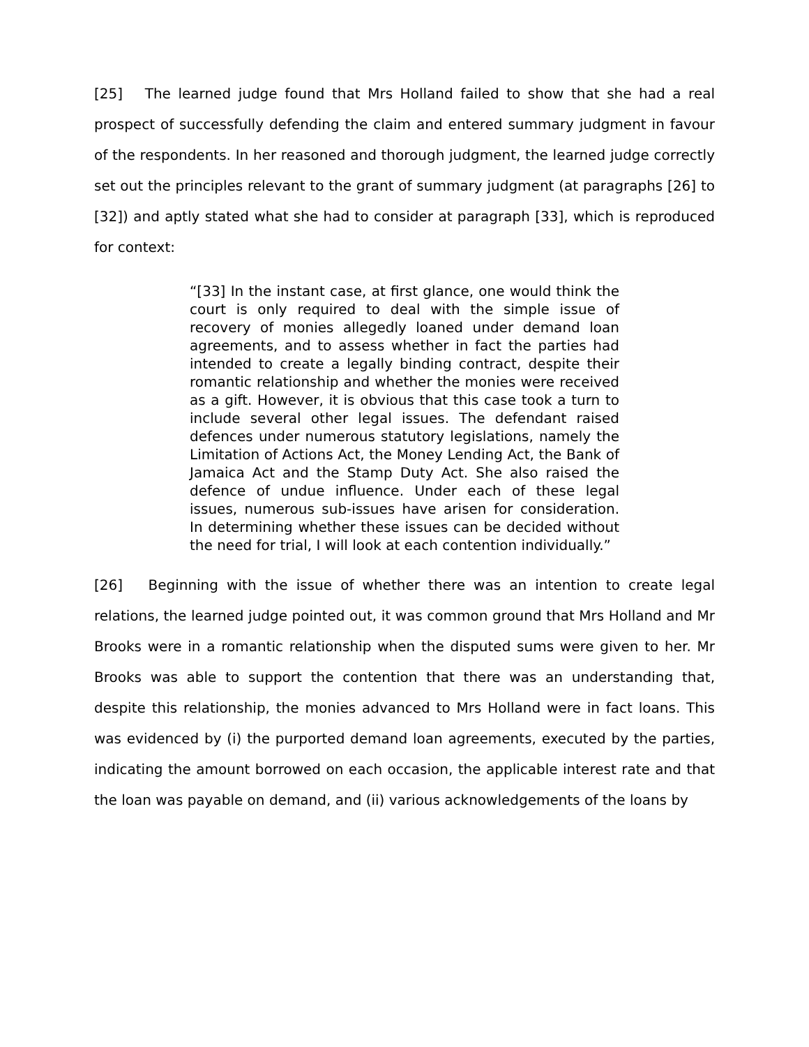[25] The learned judge found that Mrs Holland failed to show that she had a real prospect of successfully defending the claim and entered summary judgment in favour of the respondents. In her reasoned and thorough judgment, the learned judge correctly set out the principles relevant to the grant of summary judgment (at paragraphs [26] to [32]) and aptly stated what she had to consider at paragraph [33], which is reproduced for context:
“[33] In the instant case, at first glance, one would think the court is only required to deal with the simple issue of recovery of monies allegedly loaned under demand loan agreements, and to assess whether in fact the parties had intended to create a legally binding contract, despite their romantic relationship and whether the monies were received as a gift. However, it is obvious that this case took a turn to include several other legal issues. The defendant raised defences under numerous statutory legislations, namely the Limitation of Actions Act, the Money Lending Act, the Bank of Jamaica Act and the Stamp Duty Act. She also raised the defence of undue influence. Under each of these legal issues, numerous sub-issues have arisen for consideration. In determining whether these issues can be decided without the need for trial, I will look at each contention individually.”
[26] Beginning with the issue of whether there was an intention to create legal relations, the learned judge pointed out, it was common ground that Mrs Holland and Mr Brooks were in a romantic relationship when the disputed sums were given to her. Mr Brooks was able to support the contention that there was an understanding that, despite this relationship, the monies advanced to Mrs Holland were in fact loans. This was evidenced by (i) the purported demand loan agreements, executed by the parties, indicating the amount borrowed on each occasion, the applicable interest rate and that the loan was payable on demand, and (ii) various acknowledgements of the loans by